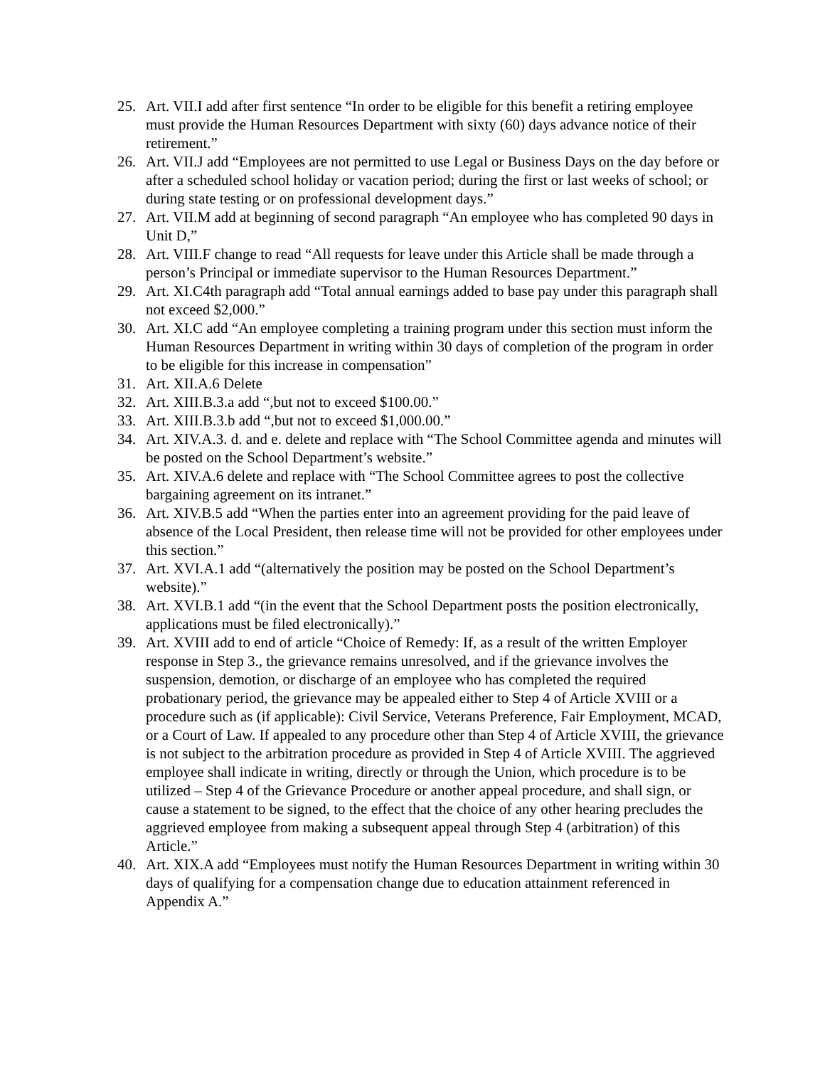25. Art. VII.I add after first sentence “In order to be eligible for this benefit a retiring employee must provide the Human Resources Department with sixty (60) days advance notice of their retirement.”
26. Art. VII.J add “Employees are not permitted to use Legal or Business Days on the day before or after a scheduled school holiday or vacation period; during the first or last weeks of school; or during state testing or on professional development days.”
27. Art. VII.M add at beginning of second paragraph “An employee who has completed 90 days in Unit D,”
28. Art. VIII.F change to read “All requests for leave under this Article shall be made through a person’s Principal or immediate supervisor to the Human Resources Department.”
29. Art. XI.C4th paragraph add “Total annual earnings added to base pay under this paragraph shall not exceed $2,000.”
30. Art. XI.C add “An employee completing a training program under this section must inform the Human Resources Department in writing within 30 days of completion of the program in order to be eligible for this increase in compensation”
31. Art. XII.A.6 Delete
32. Art. XIII.B.3.a add “,but not to exceed $100.00.”
33. Art. XIII.B.3.b add “,but not to exceed $1,000.00.”
34. Art. XIV.A.3. d. and e. delete and replace with “The School Committee agenda and minutes will be posted on the School Department’s website.”
35. Art. XIV.A.6 delete and replace with “The School Committee agrees to post the collective bargaining agreement on its intranet.”
36. Art. XIV.B.5 add “When the parties enter into an agreement providing for the paid leave of absence of the Local President, then release time will not be provided for other employees under this section.”
37. Art. XVI.A.1 add “(alternatively the position may be posted on the School Department’s website).”
38. Art. XVI.B.1 add “(in the event that the School Department posts the position electronically, applications must be filed electronically).”
39. Art. XVIII add to end of article “Choice of Remedy: If, as a result of the written Employer response in Step 3., the grievance remains unresolved, and if the grievance involves the suspension, demotion, or discharge of an employee who has completed the required probationary period, the grievance may be appealed either to Step 4 of Article XVIII or a procedure such as (if applicable): Civil Service, Veterans Preference, Fair Employment, MCAD, or a Court of Law. If appealed to any procedure other than Step 4 of Article XVIII, the grievance is not subject to the arbitration procedure as provided in Step 4 of Article XVIII. The aggrieved employee shall indicate in writing, directly or through the Union, which procedure is to be utilized – Step 4 of the Grievance Procedure or another appeal procedure, and shall sign, or cause a statement to be signed, to the effect that the choice of any other hearing precludes the aggrieved employee from making a subsequent appeal through Step 4 (arbitration) of this Article.”
40. Art. XIX.A add “Employees must notify the Human Resources Department in writing within 30 days of qualifying for a compensation change due to education attainment referenced in Appendix A.”